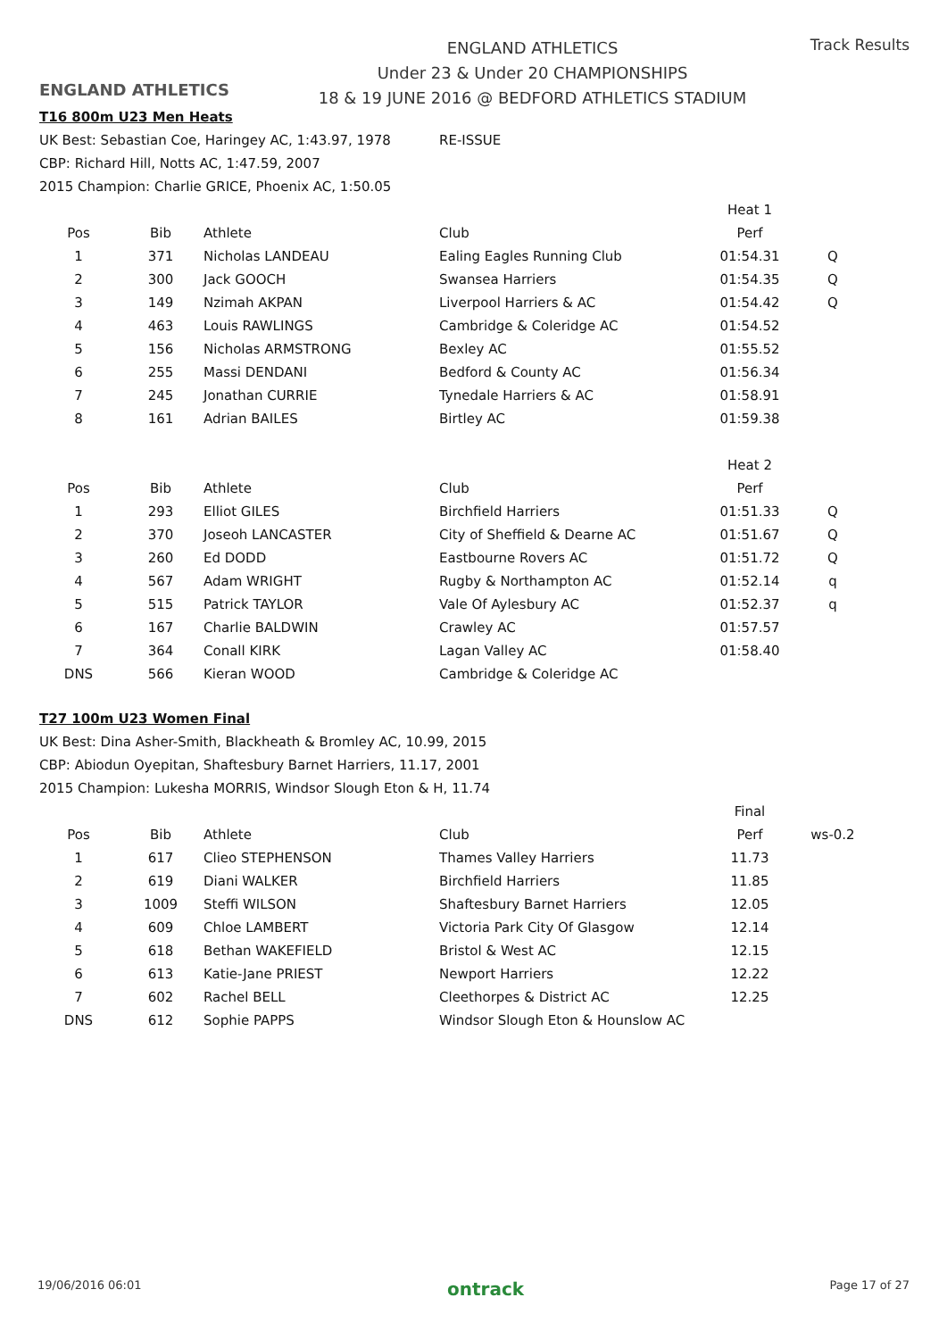ENGLAND ATHLETICS
ENGLAND ATHLETICS
Under 23 & Under 20 CHAMPIONSHIPS
18 & 19 JUNE 2016 @ BEDFORD ATHLETICS STADIUM
Track Results
T16 800m U23 Men Heats
UK Best: Sebastian Coe, Haringey AC, 1:43.97, 1978 RE-ISSUE
CBP: Richard Hill, Notts AC, 1:47.59, 2007
2015 Champion: Charlie GRICE, Phoenix AC, 1:50.05
| | | | | Heat 1 | |
| Pos | Bib | Athlete | Club | Perf | |
| 1 | 371 | Nicholas LANDEAU | Ealing Eagles Running Club | 01:54.31 | Q |
| 2 | 300 | Jack GOOCH | Swansea Harriers | 01:54.35 | Q |
| 3 | 149 | Nzimah AKPAN | Liverpool Harriers & AC | 01:54.42 | Q |
| 4 | 463 | Louis RAWLINGS | Cambridge & Coleridge AC | 01:54.52 | |
| 5 | 156 | Nicholas ARMSTRONG | Bexley AC | 01:55.52 | |
| 6 | 255 | Massi DENDANI | Bedford & County AC | 01:56.34 | |
| 7 | 245 | Jonathan CURRIE | Tynedale Harriers & AC | 01:58.91 | |
| 8 | 161 | Adrian BAILES | Birtley AC | 01:59.38 | |
| | | | | Heat 2 | |
| Pos | Bib | Athlete | Club | Perf | |
| 1 | 293 | Elliot GILES | Birchfield Harriers | 01:51.33 | Q |
| 2 | 370 | Joseoh LANCASTER | City of Sheffield & Dearne AC | 01:51.67 | Q |
| 3 | 260 | Ed DODD | Eastbourne Rovers AC | 01:51.72 | Q |
| 4 | 567 | Adam WRIGHT | Rugby & Northampton AC | 01:52.14 | q |
| 5 | 515 | Patrick TAYLOR | Vale Of Aylesbury AC | 01:52.37 | q |
| 6 | 167 | Charlie BALDWIN | Crawley AC | 01:57.57 | |
| 7 | 364 | Conall KIRK | Lagan Valley AC | 01:58.40 | |
| DNS | 566 | Kieran WOOD | Cambridge & Coleridge AC | | |
T27 100m U23 Women Final
UK Best: Dina Asher-Smith, Blackheath & Bromley AC, 10.99, 2015
CBP: Abiodun Oyepitan, Shaftesbury Barnet Harriers, 11.17, 2001
2015 Champion: Lukesha MORRIS, Windsor Slough Eton & H, 11.74
| | | | | Final | |
| Pos | Bib | Athlete | Club | Perf | ws-0.2 |
| 1 | 617 | Clieo STEPHENSON | Thames Valley Harriers | 11.73 | |
| 2 | 619 | Diani WALKER | Birchfield Harriers | 11.85 | |
| 3 | 1009 | Steffi WILSON | Shaftesbury Barnet Harriers | 12.05 | |
| 4 | 609 | Chloe LAMBERT | Victoria Park City Of Glasgow | 12.14 | |
| 5 | 618 | Bethan WAKEFIELD | Bristol & West AC | 12.15 | |
| 6 | 613 | Katie-Jane PRIEST | Newport Harriers | 12.22 | |
| 7 | 602 | Rachel BELL | Cleethorpes & District AC | 12.25 | |
| DNS | 612 | Sophie PAPPS | Windsor Slough Eton & Hounslow AC | | |
19/06/2016 06:01 ontrack Page 17 of 27